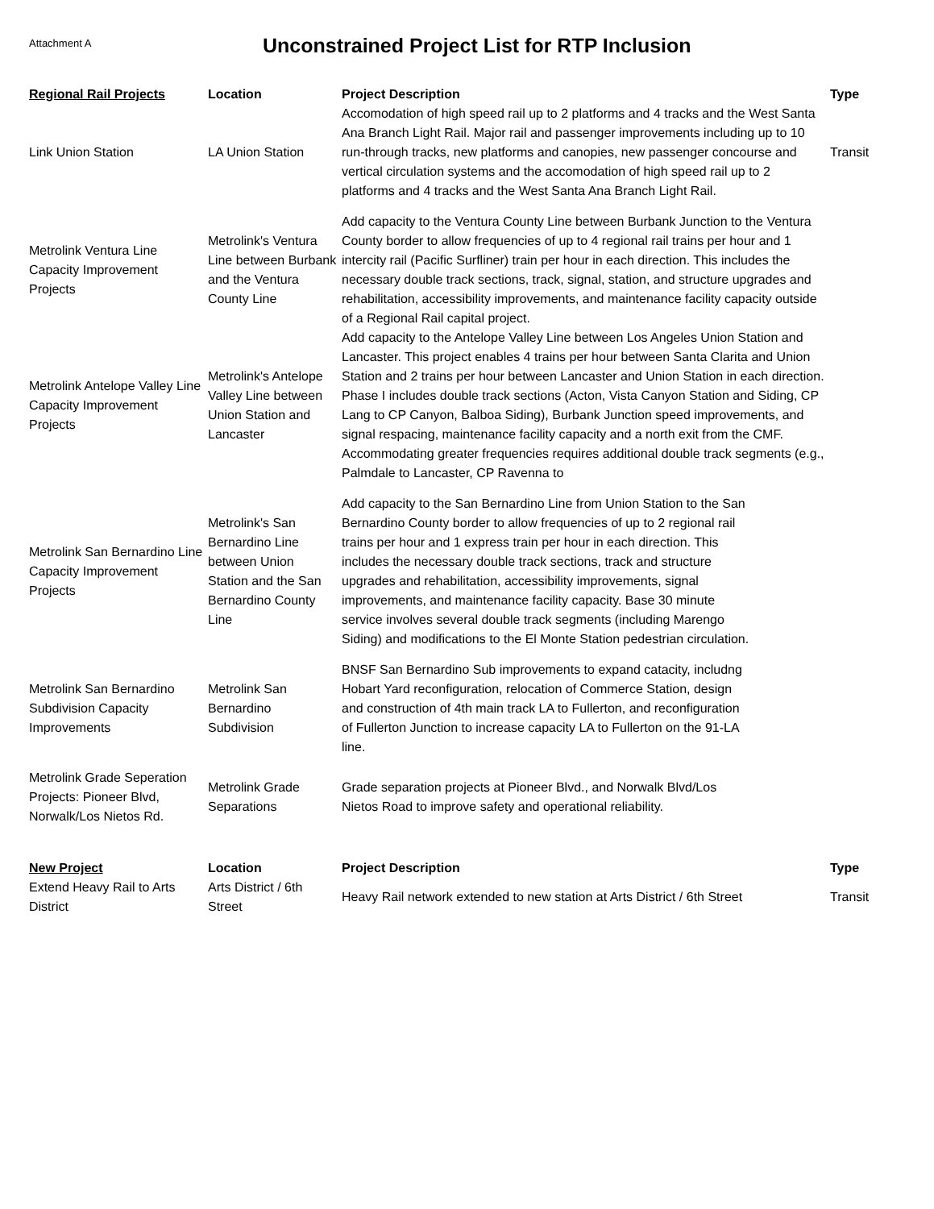Attachment A
Unconstrained Project List for RTP Inclusion
| Regional Rail Projects | Location | Project Description | Type |
| --- | --- | --- | --- |
| Link Union Station | LA Union Station | Accomodation of high speed rail up to 2 platforms and 4 tracks and the West Santa Ana Branch Light Rail. Major rail and passenger improvements including up to 10 run-through tracks, new platforms and canopies, new passenger concourse and vertical circulation systems and the accomodation of high speed rail up to 2 platforms and 4 tracks and the West Santa Ana Branch Light Rail. | Transit |
| Metrolink Ventura Line Capacity Improvement Projects | Metrolink's Ventura Line between Burbank and the Ventura County Line | Add capacity to the Ventura County Line between Burbank Junction to the Ventura County border to allow frequencies of up to 4 regional rail trains per hour and 1 intercity rail (Pacific Surfliner) train per hour in each direction. This includes the necessary double track sections, track, signal, station, and structure upgrades and rehabilitation, accessibility improvements, and maintenance facility capacity outside of a Regional Rail capital project. | |
| Metrolink Antelope Valley Line Capacity Improvement Projects | Metrolink's Antelope Valley Line between Union Station and Lancaster | Add capacity to the Antelope Valley Line between Los Angeles Union Station and Lancaster. This project enables 4 trains per hour between Santa Clarita and Union Station and 2 trains per hour between Lancaster and Union Station in each direction. Phase I includes double track sections (Acton, Vista Canyon Station and Siding, CP Lang to CP Canyon, Balboa Siding), Burbank Junction speed improvements, and signal respacing, maintenance facility capacity and a north exit from the CMF. Accommodating greater frequencies requires additional double track segments (e.g., Palmdale to Lancaster, CP Ravenna to | |
| Metrolink San Bernardino Line Capacity Improvement Projects | Metrolink's San Bernardino Line between Union Station and the San Bernardino County Line | Add capacity to the San Bernardino Line from Union Station to the San Bernardino County border to allow frequencies of up to 2 regional rail trains per hour and 1 express train per hour in each direction. This includes the necessary double track sections, track and structure upgrades and rehabilitation, accessibility improvements, signal improvements, and maintenance facility capacity. Base 30 minute service involves several double track segments (including Marengo Siding) and modifications to the El Monte Station pedestrian circulation. | |
| Metrolink San Bernardino Subdivision Capacity Improvements | Metrolink San Bernardino Subdivision | BNSF San Bernardino Sub improvements to expand catacity, includng Hobart Yard reconfiguration, relocation of Commerce Station, design and construction of 4th main track LA to Fullerton, and reconfiguration of Fullerton Junction to increase capacity LA to Fullerton on the 91-LA line. | |
| Metrolink Grade Seperation Projects: Pioneer Blvd, Norwalk/Los Nietos Rd. | Metrolink Grade Separations | Grade separation projects at Pioneer Blvd., and Norwalk Blvd/Los Nietos Road to improve safety and operational reliability. | |
| New Project | Location | Project Description | Type |
| --- | --- | --- | --- |
| Extend Heavy Rail to Arts District | Arts District / 6th Street | Heavy Rail network extended to new station at Arts District / 6th Street | Transit |